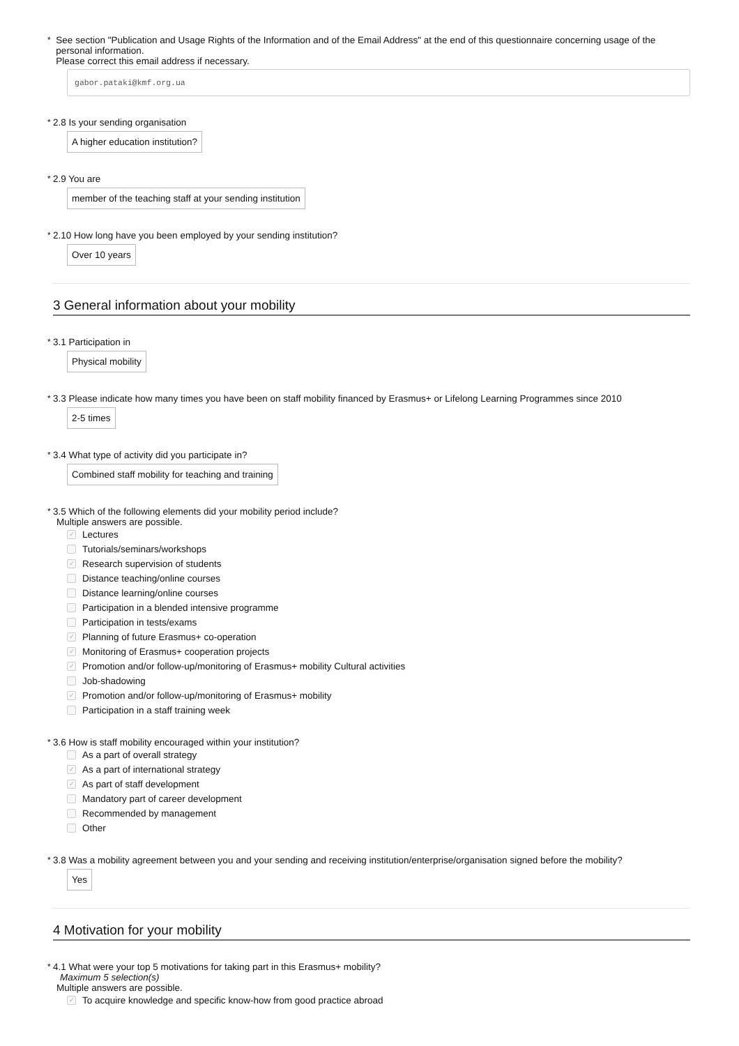* See section "Publication and Usage Rights of the Information and of the Email Address" at the end of this questionnaire concerning usage of the personal information.
Please correct this email address if necessary.
gabor.pataki@kmf.org.ua
* 2.8 Is your sending organisation
A higher education institution?
* 2.9 You are
member of the teaching staff at your sending institution
* 2.10 How long have you been employed by your sending institution?
Over 10 years
3 General information about your mobility
* 3.1 Participation in
Physical mobility
* 3.3 Please indicate how many times you have been on staff mobility financed by Erasmus+ or Lifelong Learning Programmes since 2010
2-5 times
* 3.4 What type of activity did you participate in?
Combined staff mobility for teaching and training
* 3.5 Which of the following elements did your mobility period include?
Multiple answers are possible.
✓ Lectures
Tutorials/seminars/workshops
✓ Research supervision of students
Distance teaching/online courses
Distance learning/online courses
Participation in a blended intensive programme
Participation in tests/exams
✓ Planning of future Erasmus+ co-operation
✓ Monitoring of Erasmus+ cooperation projects
✓ Promotion and/or follow-up/monitoring of Erasmus+ mobility Cultural activities
Job-shadowing
✓ Promotion and/or follow-up/monitoring of Erasmus+ mobility
Participation in a staff training week
* 3.6 How is staff mobility encouraged within your institution?
As a part of overall strategy
✓ As a part of international strategy
✓ As part of staff development
Mandatory part of career development
Recommended by management
Other
* 3.8 Was a mobility agreement between you and your sending and receiving institution/enterprise/organisation signed before the mobility?
Yes
4 Motivation for your mobility
* 4.1 What were your top 5 motivations for taking part in this Erasmus+ mobility?
Maximum 5 selection(s)
Multiple answers are possible.
✓ To acquire knowledge and specific know-how from good practice abroad